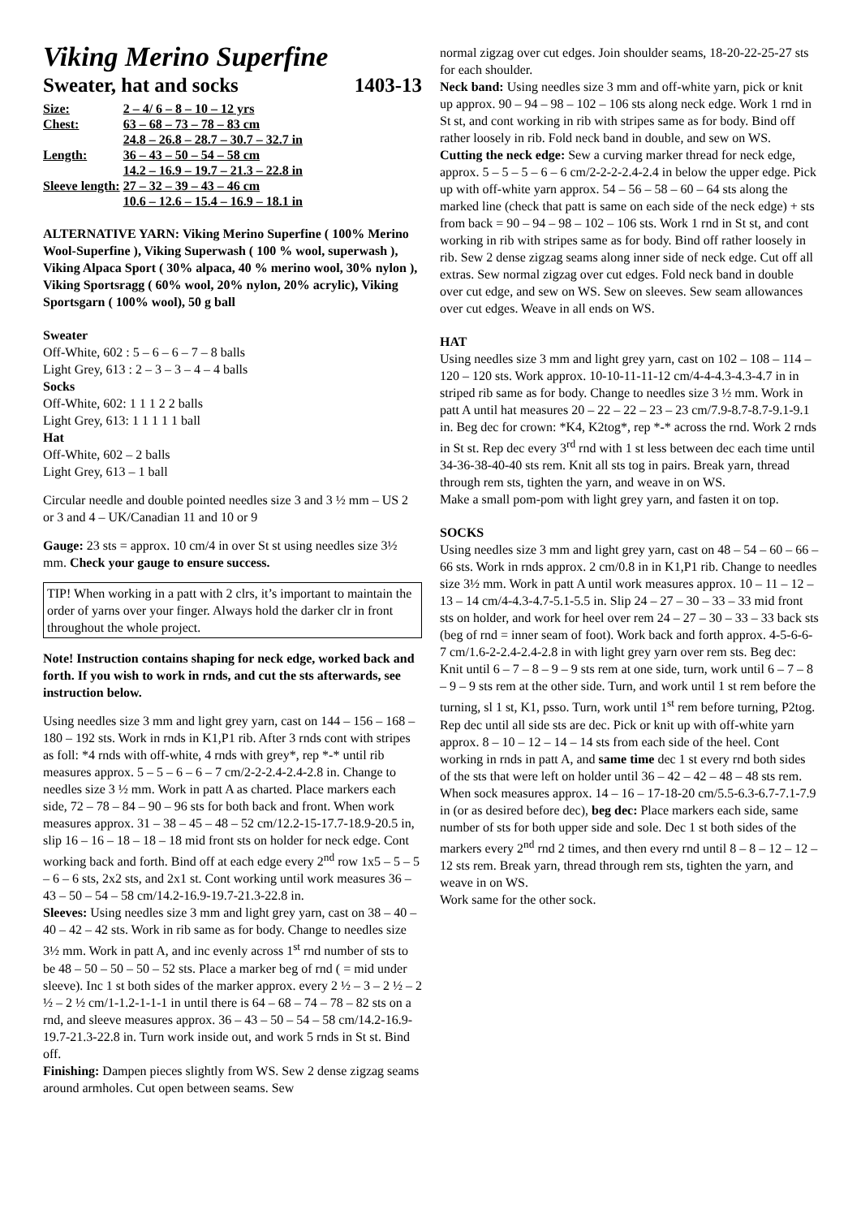Viking Merino Superfine
Sweater, hat and socks 1403-13
| Size: | 2 – 4/ 6 – 8 – 10 – 12 yrs |
| Chest: | 63 – 68 – 73 – 78 – 83 cm |
| | 24.8 – 26.8 – 28.7 – 30.7 – 32.7 in |
| Length: | 36 – 43 – 50 – 54 – 58 cm |
| | 14.2 – 16.9 – 19.7 – 21.3 – 22.8 in |
| Sleeve length: | 27 – 32 – 39 – 43 – 46 cm |
| | 10.6 – 12.6 – 15.4 – 16.9 – 18.1 in |
ALTERNATIVE YARN: Viking Merino Superfine ( 100% Merino Wool-Superfine ), Viking Superwash ( 100 % wool, superwash ), Viking Alpaca Sport ( 30% alpaca, 40 % merino wool, 30% nylon ), Viking Sportsragg ( 60% wool, 20% nylon, 20% acrylic), Viking Sportsgarn ( 100% wool), 50 g ball
Sweater
Off-White, 602 : 5 – 6 – 6 – 7 – 8 balls
Light Grey, 613 : 2 – 3 – 3 – 4 – 4 balls
Socks
Off-White, 602: 1 1 1 2 2 balls
Light Grey, 613: 1 1 1 1 1 ball
Hat
Off-White, 602 – 2 balls
Light Grey, 613 – 1 ball
Circular needle and double pointed needles size 3 and 3 ½ mm – US 2 or 3 and 4 – UK/Canadian 11 and 10 or 9
Gauge: 23 sts = approx. 10 cm/4 in over St st using needles size 3½ mm. Check your gauge to ensure success.
TIP! When working in a patt with 2 clrs, it’s important to maintain the order of yarns over your finger. Always hold the darker clr in front throughout the whole project.
Note! Instruction contains shaping for neck edge, worked back and forth. If you wish to work in rnds, and cut the sts afterwards, see instruction below.
Using needles size 3 mm and light grey yarn, cast on 144 – 156 – 168 – 180 – 192 sts. Work in rnds in K1,P1 rib. After 3 rnds cont with stripes as foll: *4 rnds with off-white, 4 rnds with grey*, rep *-* until rib measures approx. 5 – 5 – 6 – 6 – 7 cm/2-2-2.4-2.4-2.8 in. Change to needles size 3 ½ mm. Work in patt A as charted. Place markers each side, 72 – 78 – 84 – 90 – 96 sts for both back and front. When work measures approx. 31 – 38 – 45 – 48 – 52 cm/12.2-15-17.7-18.9-20.5 in, slip 16 – 16 – 18 – 18 – 18 mid front sts on holder for neck edge. Cont working back and forth. Bind off at each edge every 2<sup>nd</sup> row 1x5 – 5 – 5 – 6 – 6 sts, 2x2 sts, and 2x1 st. Cont working until work measures 36 – 43 – 50 – 54 – 58 cm/14.2-16.9-19.7-21.3-22.8 in.
Sleeves: Using needles size 3 mm and light grey yarn, cast on 38 – 40 – 40 – 42 – 42 sts. Work in rib same as for body. Change to needles size 3½ mm. Work in patt A, and inc evenly across 1<sup>st</sup> rnd number of sts to be 48 – 50 – 50 – 50 – 52 sts. Place a marker beg of rnd ( = mid under sleeve). Inc 1 st both sides of the marker approx. every 2 ½ – 3 – 2 ½ – 2 ½ – 2 ½ cm/1-1.2-1-1-1 in until there is 64 – 68 – 74 – 78 – 82 sts on a rnd, and sleeve measures approx. 36 – 43 – 50 – 54 – 58 cm/14.2-16.9-19.7-21.3-22.8 in. Turn work inside out, and work 5 rnds in St st. Bind off.
Finishing: Dampen pieces slightly from WS. Sew 2 dense zigzag seams around armholes. Cut open between seams. Sew
normal zigzag over cut edges. Join shoulder seams, 18-20-22-25-27 sts for each shoulder.
Neck band: Using needles size 3 mm and off-white yarn, pick or knit up approx. 90 – 94 – 98 – 102 – 106 sts along neck edge. Work 1 rnd in St st, and cont working in rib with stripes same as for body. Bind off rather loosely in rib. Fold neck band in double, and sew on WS.
Cutting the neck edge: Sew a curving marker thread for neck edge, approx. 5 – 5 – 5 – 6 – 6 cm/2-2-2-2.4-2.4 in below the upper edge. Pick up with off-white yarn approx. 54 – 56 – 58 – 60 – 64 sts along the marked line (check that patt is same on each side of the neck edge) + sts from back = 90 – 94 – 98 – 102 – 106 sts. Work 1 rnd in St st, and cont working in rib with stripes same as for body. Bind off rather loosely in rib. Sew 2 dense zigzag seams along inner side of neck edge. Cut off all extras. Sew normal zigzag over cut edges. Fold neck band in double over cut edge, and sew on WS. Sew on sleeves. Sew seam allowances over cut edges. Weave in all ends on WS.
HAT
Using needles size 3 mm and light grey yarn, cast on 102 – 108 – 114 – 120 – 120 sts. Work approx. 10-10-11-11-12 cm/4-4-4.3-4.3-4.7 in in striped rib same as for body. Change to needles size 3 ½ mm. Work in patt A until hat measures 20 – 22 – 22 – 23 – 23 cm/7.9-8.7-8.7-9.1-9.1 in. Beg dec for crown: *K4, K2tog*, rep *-* across the rnd. Work 2 rnds in St st. Rep dec every 3<sup>rd</sup> rnd with 1 st less between dec each time until 34-36-38-40-40 sts rem. Knit all sts tog in pairs. Break yarn, thread through rem sts, tighten the yarn, and weave in on WS.
Make a small pom-pom with light grey yarn, and fasten it on top.
SOCKS
Using needles size 3 mm and light grey yarn, cast on 48 – 54 – 60 – 66 – 66 sts. Work in rnds approx. 2 cm/0.8 in in K1,P1 rib. Change to needles size 3½ mm. Work in patt A until work measures approx. 10 – 11 – 12 – 13 – 14 cm/4-4.3-4.7-5.1-5.5 in. Slip 24 – 27 – 30 – 33 – 33 mid front sts on holder, and work for heel over rem 24 – 27 – 30 – 33 – 33 back sts (beg of rnd = inner seam of foot). Work back and forth approx. 4-5-6-6-7 cm/1.6-2-2.4-2.4-2.8 in with light grey yarn over rem sts. Beg dec: Knit until 6 – 7 – 8 – 9 – 9 sts rem at one side, turn, work until 6 – 7 – 8 – 9 – 9 sts rem at the other side. Turn, and work until 1 st rem before the turning, sl 1 st, K1, psso. Turn, work until 1<sup>st</sup> rem before turning, P2tog. Rep dec until all side sts are dec. Pick or knit up with off-white yarn approx. 8 – 10 – 12 – 14 – 14 sts from each side of the heel. Cont working in rnds in patt A, and same time dec 1 st every rnd both sides of the sts that were left on holder until 36 – 42 – 42 – 48 – 48 sts rem. When sock measures approx. 14 – 16 – 17-18-20 cm/5.5-6.3-6.7-7.1-7.9 in (or as desired before dec), beg dec: Place markers each side, same number of sts for both upper side and sole. Dec 1 st both sides of the markers every 2<sup>nd</sup> rnd 2 times, and then every rnd until 8 – 8 – 12 – 12 – 12 sts rem. Break yarn, thread through rem sts, tighten the yarn, and weave in on WS.
Work same for the other sock.